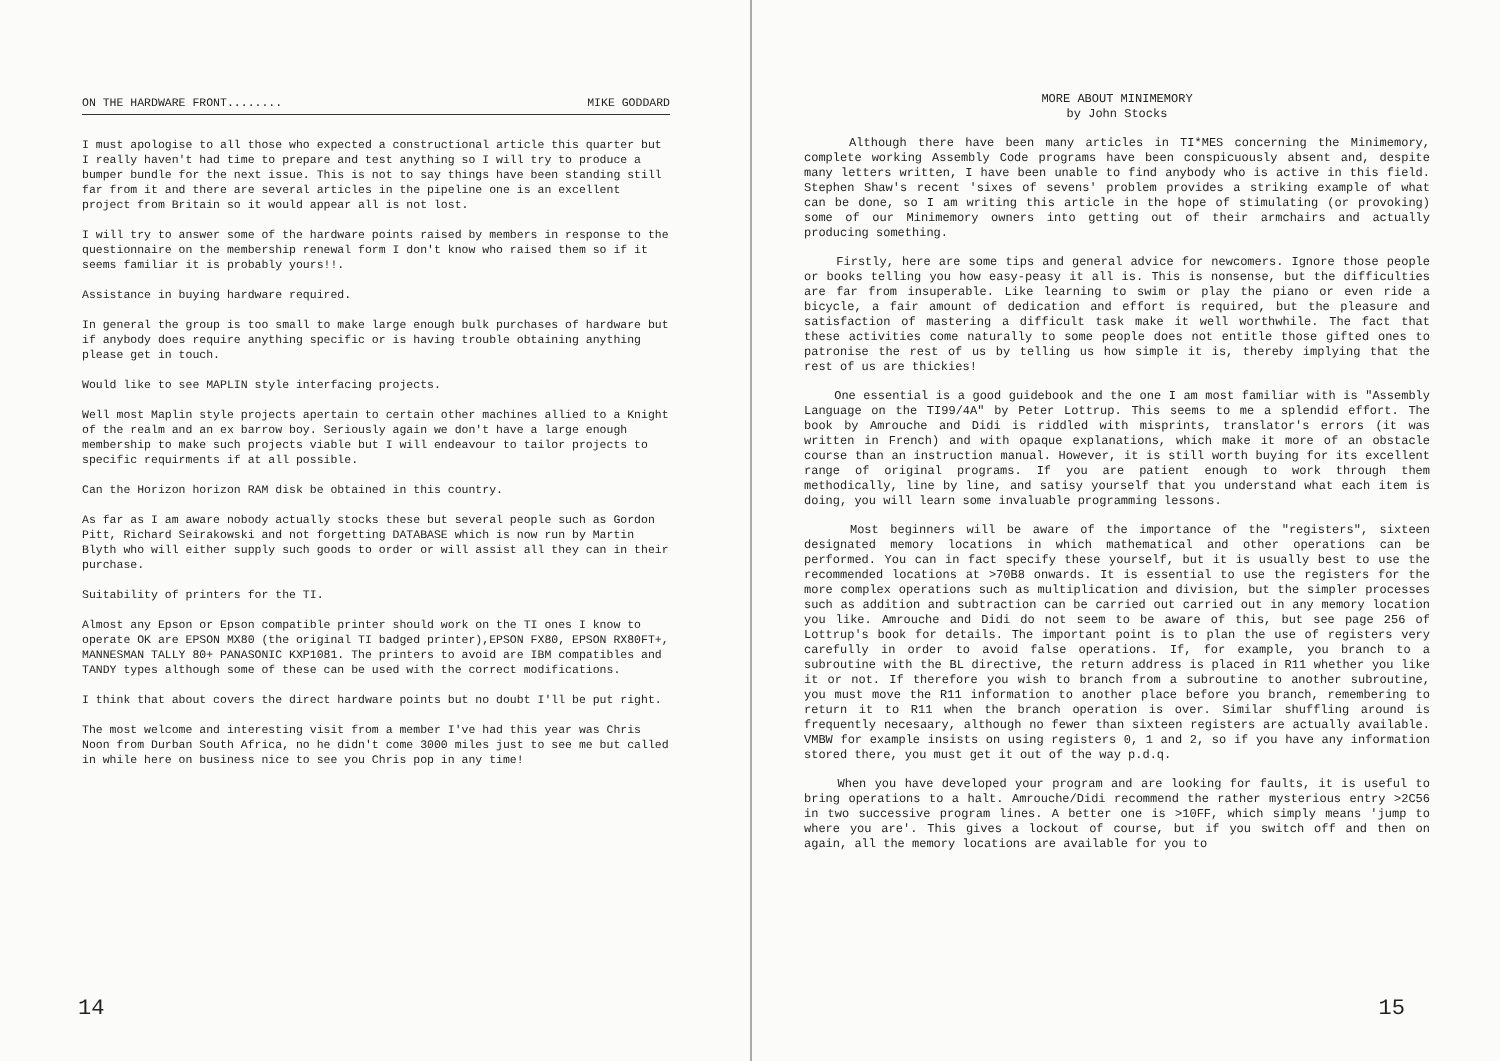ON THE HARDWARE FRONT........ MIKE GODDARD
I must apologise to all those who expected a constructional article this quarter but I really haven't had time to prepare and test anything so I will try to produce a bumper bundle for the next issue. This is not to say things have been standing still far from it and there are several articles in the pipeline one is an excellent project from Britain so it would appear all is not lost.
I will try to answer some of the hardware points raised by members in response to the questionnaire on the membership renewal form I don't know who raised them so if it seems familiar it is probably yours!!.
Assistance in buying hardware required.
In general the group is too small to make large enough bulk purchases of hardware but if anybody does require anything specific or is having trouble obtaining anything please get in touch.
Would like to see MAPLIN style interfacing projects.
Well most Maplin style projects apertain to certain other machines allied to a Knight of the realm and an ex barrow boy. Seriously again we don't have a large enough membership to make such projects viable but I will endeavour to tailor projects to specific requirments if at all possible.
Can the Horizon horizon RAM disk be obtained in this country.
As far as I am aware nobody actually stocks these but several people such as Gordon Pitt, Richard Seirakowski and not forgetting DATABASE which is now run by Martin Blyth who will either supply such goods to order or will assist all they can in their purchase.
Suitability of printers for the TI.
Almost any Epson or Epson compatible printer should work on the TI ones I know to operate OK are EPSON MX80 (the original TI badged printer),EPSON FX80, EPSON RX80FT+, MANNESMAN TALLY 80+ PANASONIC KXP1081. The printers to avoid are IBM compatibles and TANDY types although some of these can be used with the correct modifications.
I think that about covers the direct hardware points but no doubt I'll be put right.
The most welcome and interesting visit from a member I've had this year was Chris Noon from Durban South Africa, no he didn't come 3000 miles just to see me but called in while here on business nice to see you Chris pop in any time!
14
MORE ABOUT MINIMEMORY
by John Stocks
Although there have been many articles in TI*MES concerning the Minimemory, complete working Assembly Code programs have been conspicuously absent and, despite many letters written, I have been unable to find anybody who is active in this field. Stephen Shaw's recent 'sixes of sevens' problem provides a striking example of what can be done, so I am writing this article in the hope of stimulating (or provoking) some of our Minimemory owners into getting out of their armchairs and actually producing something.
Firstly, here are some tips and general advice for newcomers. Ignore those people or books telling you how easy-peasy it all is. This is nonsense, but the difficulties are far from insuperable. Like learning to swim or play the piano or even ride a bicycle, a fair amount of dedication and effort is required, but the pleasure and satisfaction of mastering a difficult task make it well worthwhile. The fact that these activities come naturally to some people does not entitle those gifted ones to patronise the rest of us by telling us how simple it is, thereby implying that the rest of us are thickies!
One essential is a good guidebook and the one I am most familiar with is "Assembly Language on the TI99/4A" by Peter Lottrup. This seems to me a splendid effort. The book by Amrouche and Didi is riddled with misprints, translator's errors (it was written in French) and with opaque explanations, which make it more of an obstacle course than an instruction manual. However, it is still worth buying for its excellent range of original programs. If you are patient enough to work through them methodically, line by line, and satisy yourself that you understand what each item is doing, you will learn some invaluable programming lessons.
Most beginners will be aware of the importance of the "registers", sixteen designated memory locations in which mathematical and other operations can be performed. You can in fact specify these yourself, but it is usually best to use the recommended locations at >70B8 onwards. It is essential to use the registers for the more complex operations such as multiplication and division, but the simpler processes such as addition and subtraction can be carried out carried out in any memory location you like. Amrouche and Didi do not seem to be aware of this, but see page 256 of Lottrup's book for details. The important point is to plan the use of registers very carefully in order to avoid false operations. If, for example, you branch to a subroutine with the BL directive, the return address is placed in R11 whether you like it or not. If therefore you wish to branch from a subroutine to another subroutine, you must move the R11 information to another place before you branch, remembering to return it to R11 when the branch operation is over. Similar shuffling around is frequently necesaary, although no fewer than sixteen registers are actually available. VMBW for example insists on using registers 0, 1 and 2, so if you have any information stored there, you must get it out of the way p.d.q.
When you have developed your program and are looking for faults, it is useful to bring operations to a halt. Amrouche/Didi recommend the rather mysterious entry >2C56 in two successive program lines. A better one is >10FF, which simply means 'jump to where you are'. This gives a lockout of course, but if you switch off and then on again, all the memory locations are available for you to
15